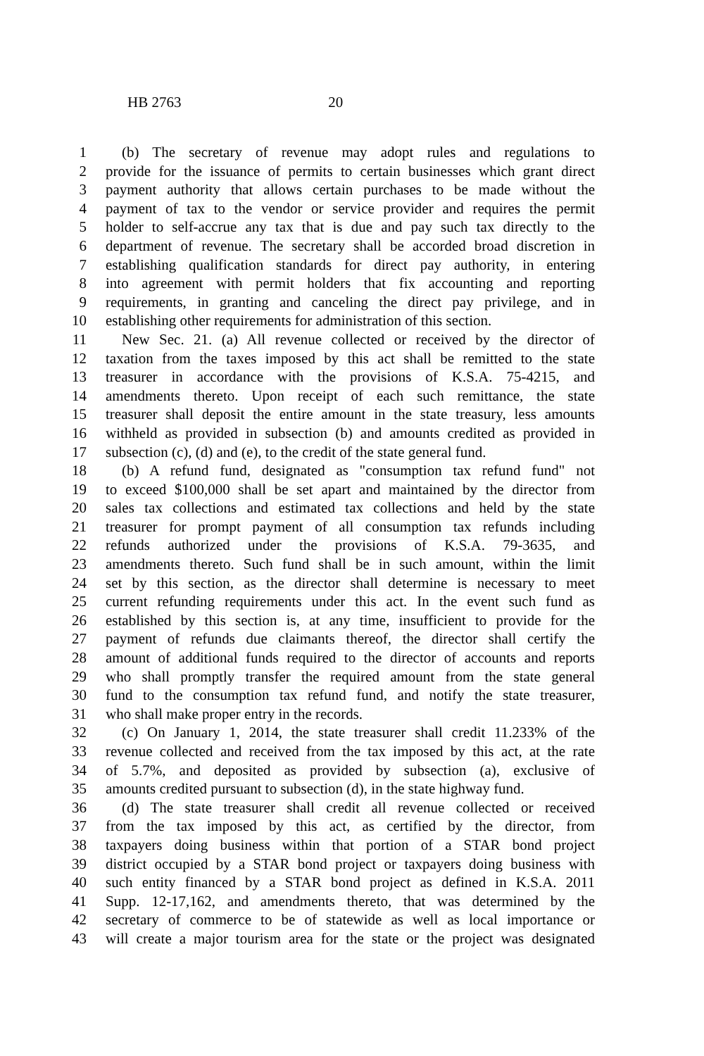HB 2763 20
1 (b) The secretary of revenue may adopt rules and regulations to
2 provide for the issuance of permits to certain businesses which grant direct
3 payment authority that allows certain purchases to be made without the
4 payment of tax to the vendor or service provider and requires the permit
5 holder to self-accrue any tax that is due and pay such tax directly to the
6 department of revenue. The secretary shall be accorded broad discretion in
7 establishing qualification standards for direct pay authority, in entering
8 into agreement with permit holders that fix accounting and reporting
9 requirements, in granting and canceling the direct pay privilege, and in
10 establishing other requirements for administration of this section.
11 New Sec. 21. (a) All revenue collected or received by the director of
12 taxation from the taxes imposed by this act shall be remitted to the state
13 treasurer in accordance with the provisions of K.S.A. 75-4215, and
14 amendments thereto. Upon receipt of each such remittance, the state
15 treasurer shall deposit the entire amount in the state treasury, less amounts
16 withheld as provided in subsection (b) and amounts credited as provided in
17 subsection (c), (d) and (e), to the credit of the state general fund.
18 (b) A refund fund, designated as "consumption tax refund fund" not
19 to exceed $100,000 shall be set apart and maintained by the director from
20 sales tax collections and estimated tax collections and held by the state
21 treasurer for prompt payment of all consumption tax refunds including
22 refunds authorized under the provisions of K.S.A. 79-3635, and
23 amendments thereto. Such fund shall be in such amount, within the limit
24 set by this section, as the director shall determine is necessary to meet
25 current refunding requirements under this act. In the event such fund as
26 established by this section is, at any time, insufficient to provide for the
27 payment of refunds due claimants thereof, the director shall certify the
28 amount of additional funds required to the director of accounts and reports
29 who shall promptly transfer the required amount from the state general
30 fund to the consumption tax refund fund, and notify the state treasurer,
31 who shall make proper entry in the records.
32 (c) On January 1, 2014, the state treasurer shall credit 11.233% of the
33 revenue collected and received from the tax imposed by this act, at the rate
34 of 5.7%, and deposited as provided by subsection (a), exclusive of
35 amounts credited pursuant to subsection (d), in the state highway fund.
36 (d) The state treasurer shall credit all revenue collected or received
37 from the tax imposed by this act, as certified by the director, from
38 taxpayers doing business within that portion of a STAR bond project
39 district occupied by a STAR bond project or taxpayers doing business with
40 such entity financed by a STAR bond project as defined in K.S.A. 2011
41 Supp. 12-17,162, and amendments thereto, that was determined by the
42 secretary of commerce to be of statewide as well as local importance or
43 will create a major tourism area for the state or the project was designated